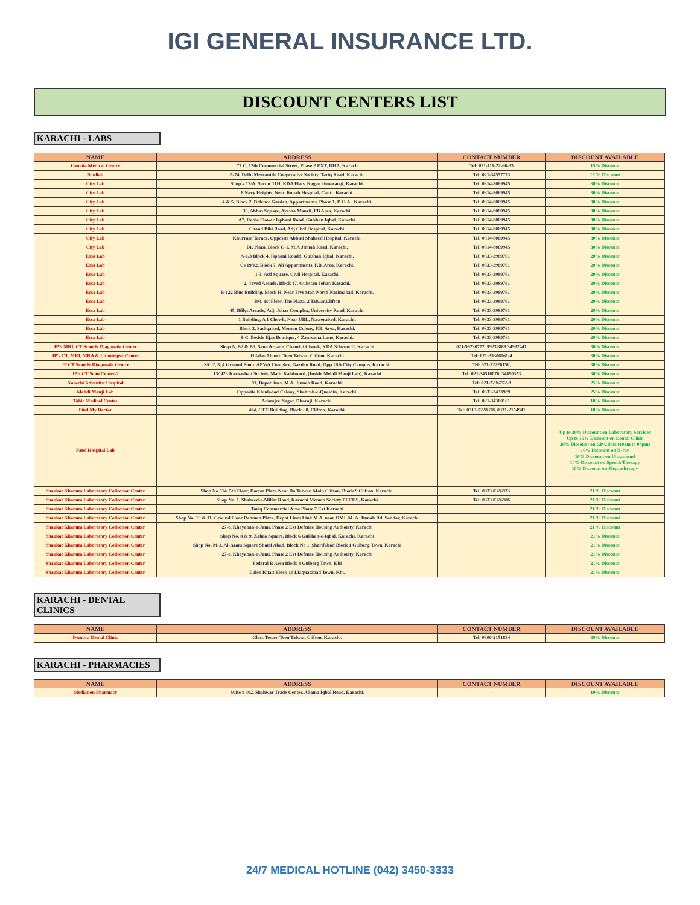IGI GENERAL INSURANCE LTD.
DISCOUNT CENTERS LIST
KARACHI - LABS
| NAME | ADDRESS | CONTACT NUMBER | DISCOUNT AVAILABLE |
| --- | --- | --- | --- |
| Canada Medical Centre | 77 C, 12th Commercial Street, Phase 2 EXT, DHA, Karach | Tel: 021-111-22-66-33 | 15% Discount |
| Sindlab | Z-74, Delhi Mercantile Cooperative Society, Tariq Road, Karachi. | Tel: 021-34557773 | 15 % Discount |
| City Lab | Shop # 12/A, Sector 11H, KDA Flats, Nagan chowrangi, Karachi. | Tel: 0314-8069945 | 30% Discount |
| City Lab | 8 Navy Heights, Near Jinnah Hospital, Cantt. Karachi. | Tel: 0314-8069945 | 30% Discount |
| City Lab | 4 & 5, Block 2, Defence Garden, Appartments, Phase 1, D.H.A., Karachi. | Tel: 0314-8069945 | 30% Discount |
| City Lab | 30, Abbas Square, Ayesha Manzil, FB Area, Karachi. | Tel: 0314-8069945 | 30% Discount |
| City Lab | A7, Rabia Flower Isphani Road, Gulshan Iqbal, Karachi. | Tel: 0314-8069945 | 30% Discount |
| City Lab | Chand Bibi Road, Adj Civil Hospital, Karachi. | Tel: 0314-8069945 | 30% Discount |
| City Lab | Khurram Tarace, Opposite Abbasi Shaheed Hospital, Karachi. | Tel: 0314-8069945 | 30% Discount |
| City Lab | Dr. Plaza, Block C-1, M.A Jinnah Road, Karachi. | Tel: 0314-8069945 | 30% Discount |
| Essa Lab | A-1/3 Block 4, Isphani Roadd, Gulshan Iqbal, Karachi. | Tel: 0333-3989761 | 20% Discount |
| Essa Lab | Cs 19/02, Block 7, Ali Appartments, F.B. Area, Karachi. | Tel: 0333-3989761 | 20% Discount |
| Essa Lab | 1-3, Asif Square, Civil Hospital, Karachi. | Tel: 0333-3989761 | 20% Discount |
| Essa Lab | 2, Javed Arcade, Block 17, Gulistan Johar, Karachi. | Tel: 0333-3989761 | 20% Discount |
| Essa Lab | B-122 Blue Building, Block H, Near Five Star, North Nazimabad, Karachi. | Tel: 0333-3989761 | 20% Discount |
| Essa Lab | 103, 1st Floor, The Plaza, 2 Talwar,Clifton | Tel: 0333-3989761 | 20% Discount |
| Essa Lab | 45, Billys Arcade, Adj. Johar Complex, University Road, Karachi. | Tel: 0333-3989761 | 20% Discount |
| Essa Lab | 1 Building, A 1 Chowk, Near UBL, Naseerabad, Karachi. | Tel: 0333-3989761 | 20% Discount |
| Essa Lab | Block 2, Sadiqabad, Memon Colony, F.B. Area, Karachi. | Tel: 0333-3989761 | 20% Discount |
| Essa Lab | 8-C, Beside Ejaz Boutique, 4 Zamzama Lane, Karachi. | Tel: 0333-3989761 | 20% Discount |
| JP's MRI, CT Scan & Diagnostic Center | Shop A, B2 & B3, Sana Arcade, Chandni Chowk, KDA Scheme II, Karachi | 021-99230777, 99230888 34932441 | 30% Discount |
| JP's CT, MRI, MRA & Lithotripsy Center | Hilal-e-Ahmer, Teen Talwar, Clifton, Karachi | Tel: 021-35306061-4 | 30% Discount |
| JP CT Scan & Diagnostic Centre | S/C 2, 3, 4 Ground Floor, APWA Complex, Garden Road, Opp IBA City Campus, Karachi. | Tel: 021-32226156, | 30% Discount |
| JP's CT Scan Center-2 | 13/ 423 Karkashan Society, Malir Kalaboard, (Inside Mehdi Manji Lab), Karachi | Tel: 021-34510076, 34490353 | 30% Discount |
| Karachi Adventist Hospital | 91, Depot lines, M.A. Jinnah Road, Karachi. | Tel: 021-2236752-8 | 25% Discount |
| Mehdi Manji Lab | Opposite Khudadad Colony, Shahrah-e-Quaidin, Karachi. | Tel: 0333-3433989 | 25% Discount |
| Tahir Medical Centre | Adamjee Nagar, Dhoraji, Karachi. | Tel: 021-34380161 | 10% Discount |
| Find My Doctor | 404, CTC Building, Block - 8, Clifton, Karachi. | Tel: 0313-5228378, 0331-2154941 | 10% Discount |
| Patel Hospital Lab | | | Up to 30% Discount on Laboratory Services Up to 15% Discount on Dental Clinic 20% Discount on GP Clinic (10am to 04pm) 10% Discount on X-ray 10% Discount on Ultrasound 10% Discount on Speech Therapy 10% Discount on Physiotherapy |
| Shaukat Khanum Laboratory Collection Center | Shop No 514, 5th Floor, Doctor Plaza Near Do Talwar, Main Clifton, Block 9 Clifton, Karachi. | Tel: 0333 0326933 | 21 % Discount |
| Shaukat Khanum Laboratory Collection Center | Shop No. 1, Shaheed-e-Millat Road, Karachi Memon Society PECHS, Karachi | Tel: 0333 0326906 | 21 % Discount |
| Shaukat Khanum Laboratory Collection Center | Tariq Commercial Area Phase 7 Ext Karachi | | 21 % Discount |
| Shaukat Khanum Laboratory Collection Center | Shop No. 10 & 11, Ground Floor Rehman Plaza, Depot Lines Link M.A. near OMI, M. A. Jinnah Rd, Saddar, Karachi | | 21 % Discount |
| Shaukat Khanum Laboratory Collection Center | 27-e, Khayaban-e-Jami, Phase 2 Ext Defence Housing Authority, Karachi | | 21 % Discount |
| Shaukat Khanum Laboratory Collection Center | Shop No. 8 & 9, Zahra Square, Block 6 Gulshan-e-Iqbal, Karachi, Karachi | | 21% Discount |
| Shaukat Khanum Laboratory Collection Center | Shop No. M-3, Al-Azam Square Sharif Abad, Block No 1, Sharifabad Block 1 Gulberg Town, Karachi | | 21% Discount |
| Shaukat Khanum Laboratory Collection Center | 27-e, Khayaban-e-Jami, Phase 2 Ext Defence Housing Authority, Karachi | | 21% Discount |
| Shaukat Khanum Laboratory Collection Center | Federal B Area Block 4 Gulberg Town, Khi | | 21% Discount |
| Shaukat Khanum Laboratory Collection Center | Laloo Khait Block 10 Liaquatabad Town, Khi. | | 21% Discount |
KARACHI - DENTAL CLINICS
| NAME | ADDRESS | CONTACT NUMBER | DISCOUNT AVAILABLE |
| --- | --- | --- | --- |
| Dembra Dental Clinic | Glass Tower, Teen Talwar, Clifton, Karachi. | Tel: 0300-2151834 | 30% Discount |
KARACHI - PHARMACIES
| NAME | ADDRESS | CONTACT NUMBER | DISCOUNT AVAILABLE |
| --- | --- | --- | --- |
| Mediation Pharmacy | Suite # 302, Shahwar Trade Center, Allama Iqbal Road, Karachi. | - | 10% Discount |
24/7 MEDICAL HOTLINE (042) 3450-3333